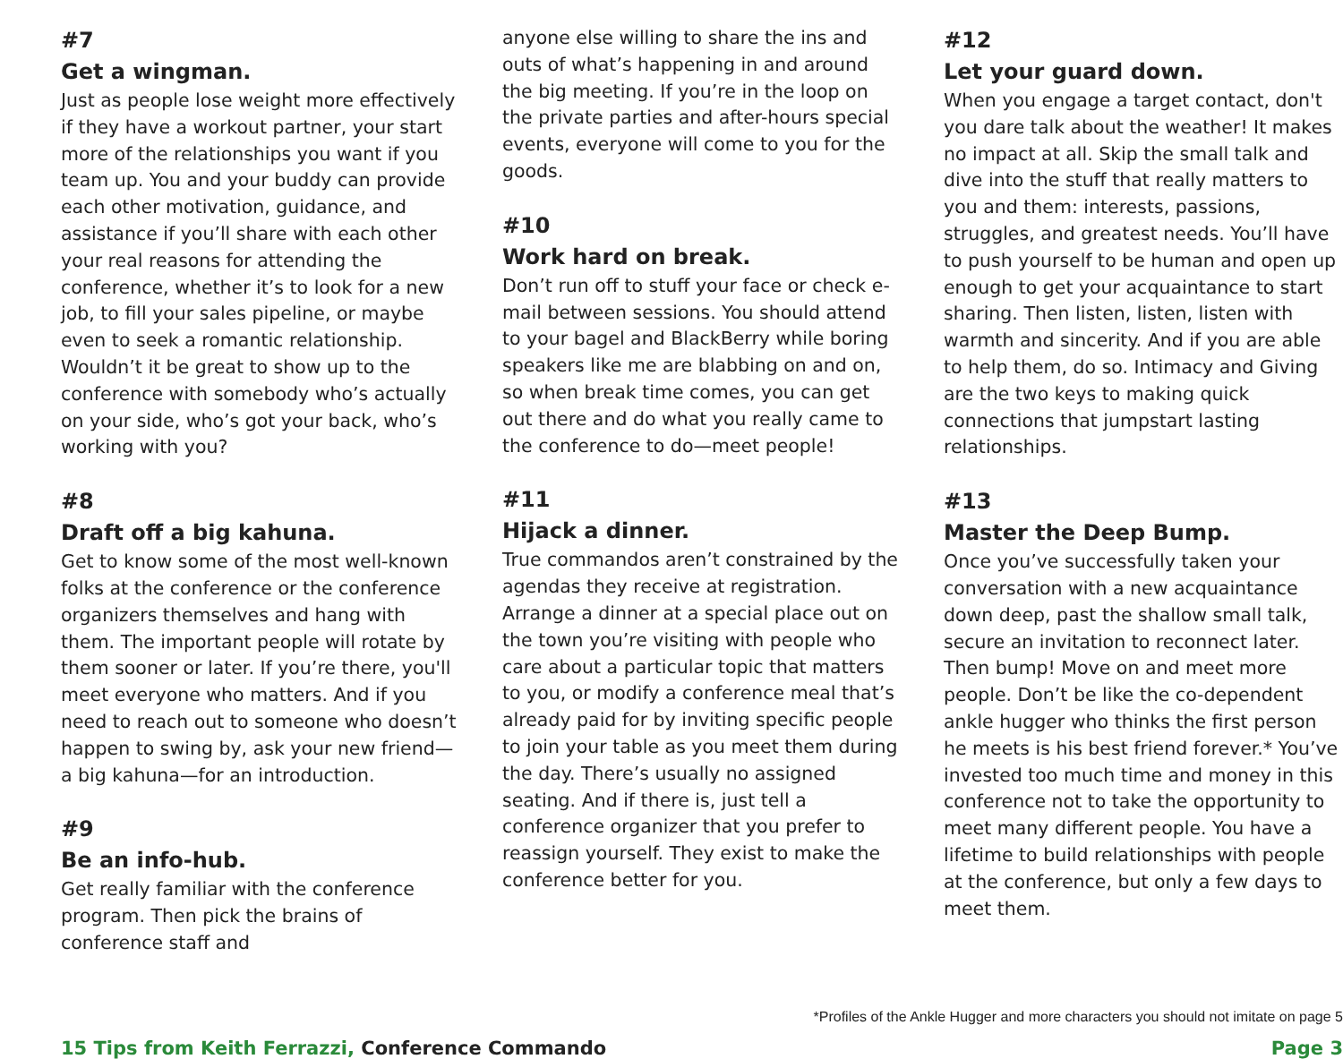#7
Get a wingman.
Just as people lose weight more effectively if they have a workout partner, your start more of the relationships you want if you team up. You and your buddy can provide each other motivation, guidance, and assistance if you’ll share with each other your real reasons for attending the conference, whether it’s to look for a new job, to fill your sales pipeline, or maybe even to seek a romantic relationship. Wouldn’t it be great to show up to the conference with somebody who’s actually on your side, who’s got your back, who’s working with you?
#8
Draft off a big kahuna.
Get to know some of the most well-known folks at the conference or the conference organizers themselves and hang with them. The important people will rotate by them sooner or later. If you’re there, you'll meet everyone who matters. And if you need to reach out to someone who doesn’t happen to swing by, ask your new friend—a big kahuna—for an introduction.
#9
Be an info-hub.
Get really familiar with the conference program. Then pick the brains of conference staff and
anyone else willing to share the ins and outs of what’s happening in and around the big meeting. If you’re in the loop on the private parties and after-hours special events, everyone will come to you for the goods.
#10
Work hard on break.
Don’t run off to stuff your face or check e-mail between sessions. You should attend to your bagel and BlackBerry while boring speakers like me are blabbing on and on, so when break time comes, you can get out there and do what you really came to the conference to do—meet people!
#11
Hijack a dinner.
True commandos aren’t constrained by the agendas they receive at registration. Arrange a dinner at a special place out on the town you’re visiting with people who care about a particular topic that matters to you, or modify a conference meal that’s already paid for by inviting specific people to join your table as you meet them during the day. There’s usually no assigned seating. And if there is, just tell a conference organizer that you prefer to reassign yourself. They exist to make the conference better for you.
#12
Let your guard down.
When you engage a target contact, don't you dare talk about the weather! It makes no impact at all. Skip the small talk and dive into the stuff that really matters to you and them: interests, passions, struggles, and greatest needs. You’ll have to push yourself to be human and open up enough to get your acquaintance to start sharing. Then listen, listen, listen with warmth and sincerity. And if you are able to help them, do so. Intimacy and Giving are the two keys to making quick connections that jumpstart lasting relationships.
#13
Master the Deep Bump.
Once you’ve successfully taken your conversation with a new acquaintance down deep, past the shallow small talk, secure an invitation to reconnect later. Then bump! Move on and meet more people. Don’t be like the co-dependent ankle hugger who thinks the first person he meets is his best friend forever.* You’ve invested too much time and money in this conference not to take the opportunity to meet many different people. You have a lifetime to build relationships with people at the conference, but only a few days to meet them.
*Profiles of the Ankle Hugger and more characters you should not imitate on page 5
15 Tips from Keith Ferrazzi, Conference Commando Page 3